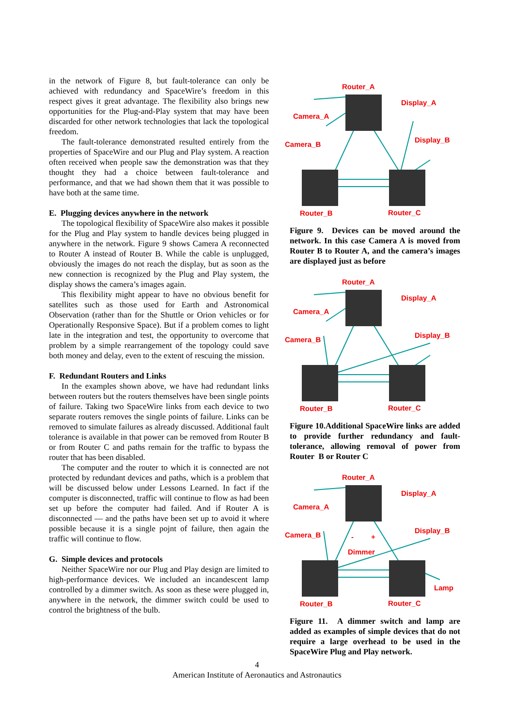in the network of Figure 8, but fault-tolerance can only be achieved with redundancy and SpaceWire’s freedom in this respect gives it great advantage. The flexibility also brings new opportunities for the Plug-and-Play system that may have been discarded for other network technologies that lack the topological freedom.
The fault-tolerance demonstrated resulted entirely from the properties of SpaceWire and our Plug and Play system. A reaction often received when people saw the demonstration was that they thought they had a choice between fault-tolerance and performance, and that we had shown them that it was possible to have both at the same time.
E. Plugging devices anywhere in the network
The topological flexibility of SpaceWire also makes it possible for the Plug and Play system to handle devices being plugged in anywhere in the network. Figure 9 shows Camera A reconnected to Router A instead of Router B. While the cable is unplugged, obviously the images do not reach the display, but as soon as the new connection is recognized by the Plug and Play system, the display shows the camera’s images again.
This flexibility might appear to have no obvious benefit for satellites such as those used for Earth and Astronomical Observation (rather than for the Shuttle or Orion vehicles or for Operationally Responsive Space). But if a problem comes to light late in the integration and test, the opportunity to overcome that problem by a simple rearrangement of the topology could save both money and delay, even to the extent of rescuing the mission.
F. Redundant Routers and Links
In the examples shown above, we have had redundant links between routers but the routers themselves have been single points of failure. Taking two SpaceWire links from each device to two separate routers removes the single points of failure. Links can be removed to simulate failures as already discussed. Additional fault tolerance is available in that power can be removed from Router B or from Router C and paths remain for the traffic to bypass the router that has been disabled.
The computer and the router to which it is connected are not protected by redundant devices and paths, which is a problem that will be discussed below under Lessons Learned. In fact if the computer is disconnected, traffic will continue to flow as had been set up before the computer had failed. And if Router A is disconnected — and the paths have been set up to avoid it where possible because it is a single pojnt of failure, then again the traffic will continue to flow.
G. Simple devices and protocols
Neither SpaceWire nor our Plug and Play design are limited to high-performance devices. We included an incandescent lamp controlled by a dimmer switch. As soon as these were plugged in, anywhere in the network, the dimmer switch could be used to control the brightness of the bulb.
Router_A
Display_A
Camera_A
Display_B
Camera_B
Router_B
Router_C
Figure 9. Devices can be moved around the network. In this case Camera A is moved from Router B to Router A, and the camera’s images are displayed just as before
Router_A
Display_A
Camera_A
Display_B
Camera_B
Router_B
Router_C
Figure 10.Additional SpaceWire links are added to provide further redundancy and fault-tolerance, allowing removal of power from Router B or Router C
Router_A
Display_A
Camera_A
Display_B
Camera_B
-
+
Dimmer
Lamp
Router_B
Router_C
Figure 11. A dimmer switch and lamp are added as examples of simple devices that do not require a large overhead to be used in the SpaceWire Plug and Play network.
4
American Institute of Aeronautics and Astronautics